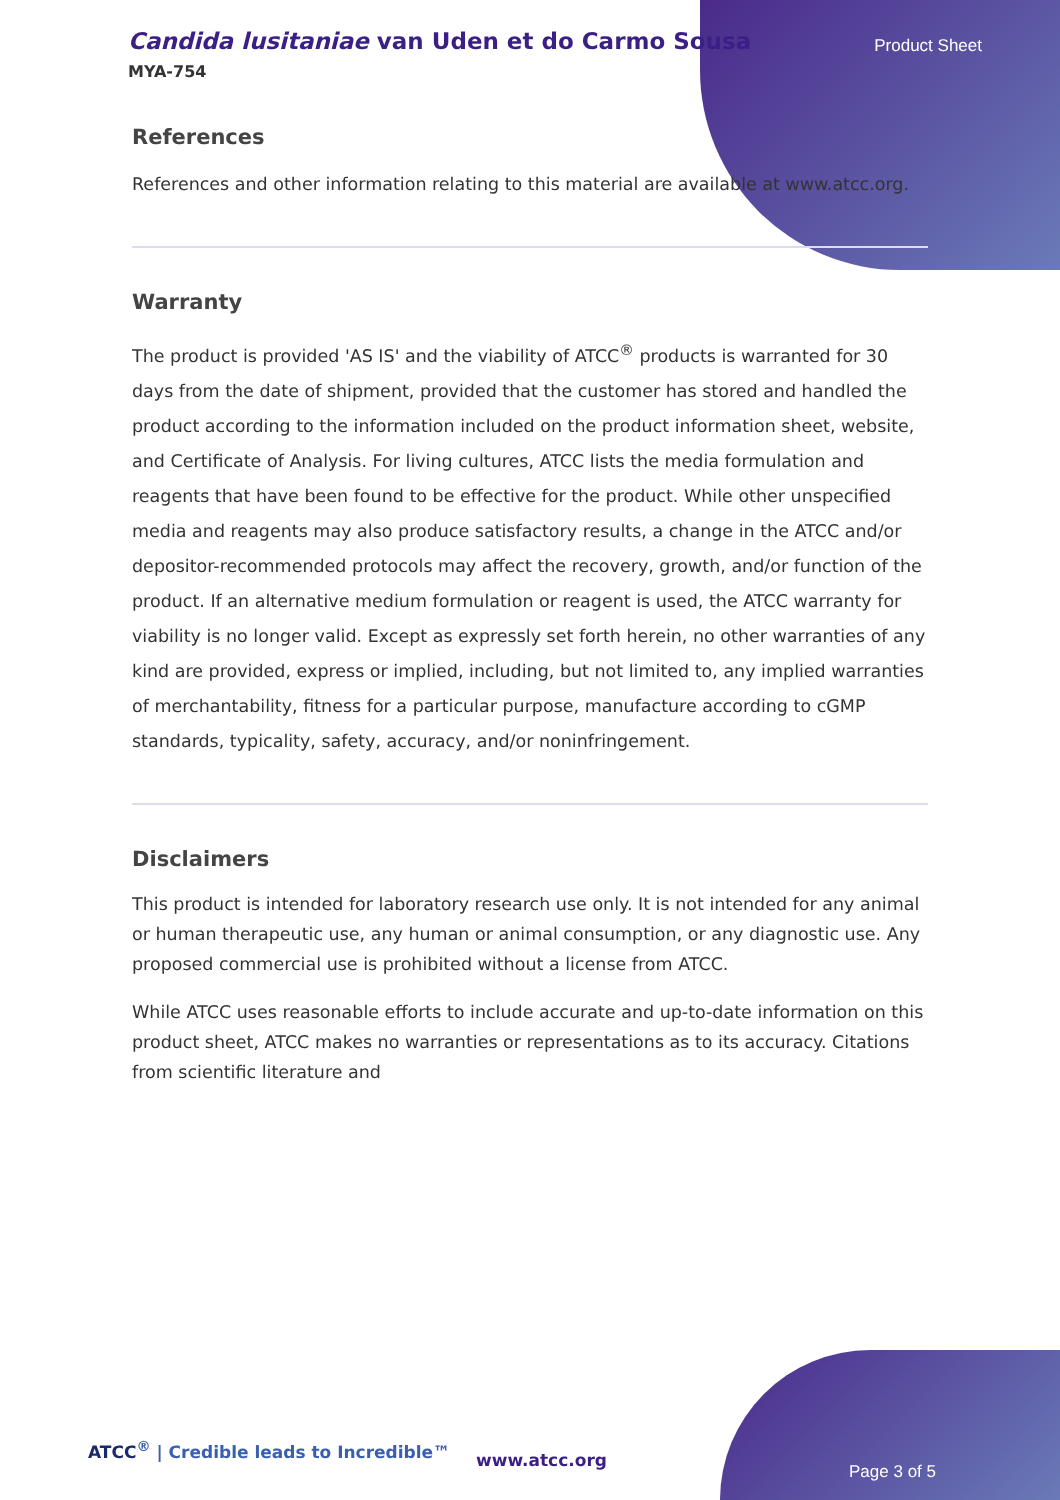Candida lusitaniae van Uden et do Carmo Sousa
MYA-754
Product Sheet
References
References and other information relating to this material are available at www.atcc.org.
Warranty
The product is provided 'AS IS' and the viability of ATCC<sup>®</sup> products is warranted for 30 days from the date of shipment, provided that the customer has stored and handled the product according to the information included on the product information sheet, website, and Certificate of Analysis. For living cultures, ATCC lists the media formulation and reagents that have been found to be effective for the product. While other unspecified media and reagents may also produce satisfactory results, a change in the ATCC and/or depositor-recommended protocols may affect the recovery, growth, and/or function of the product. If an alternative medium formulation or reagent is used, the ATCC warranty for viability is no longer valid. Except as expressly set forth herein, no other warranties of any kind are provided, express or implied, including, but not limited to, any implied warranties of merchantability, fitness for a particular purpose, manufacture according to cGMP standards, typicality, safety, accuracy, and/or noninfringement.
Disclaimers
This product is intended for laboratory research use only. It is not intended for any animal or human therapeutic use, any human or animal consumption, or any diagnostic use. Any proposed commercial use is prohibited without a license from ATCC.
While ATCC uses reasonable efforts to include accurate and up-to-date information on this product sheet, ATCC makes no warranties or representations as to its accuracy. Citations from scientific literature and
ATCC<sup>®</sup> | Credible leads to Incredible™
www.atcc.org
Page 3 of 5